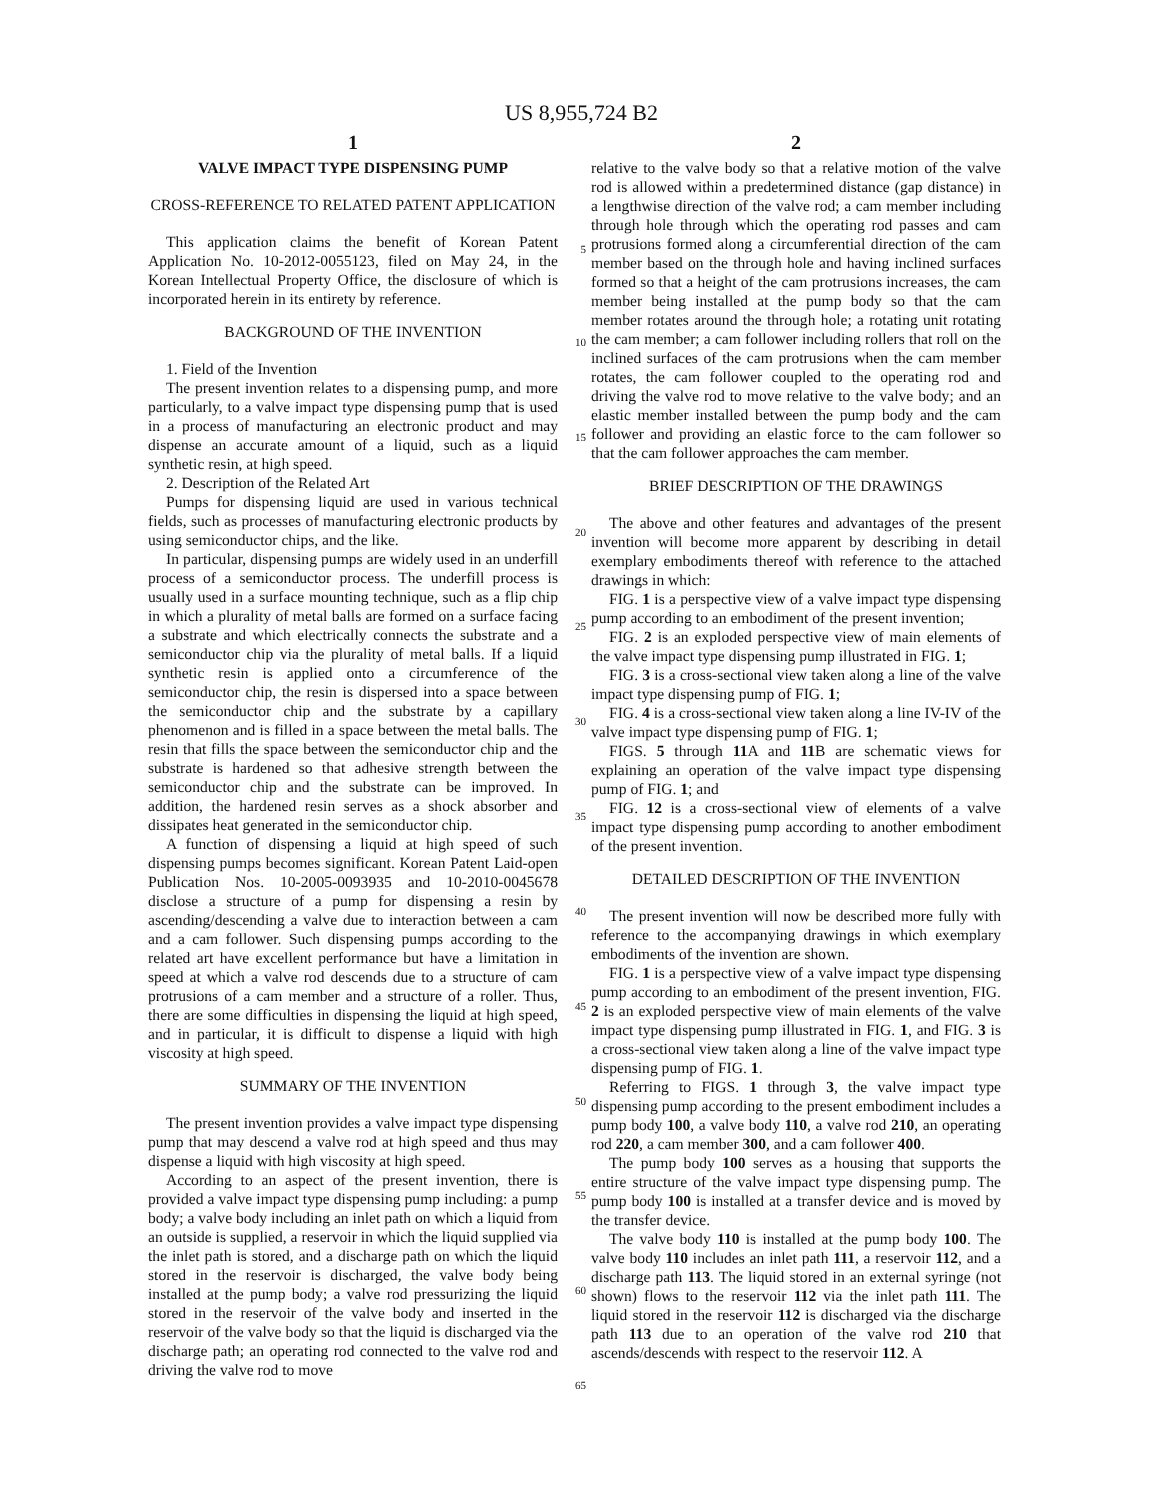US 8,955,724 B2
1
VALVE IMPACT TYPE DISPENSING PUMP
CROSS-REFERENCE TO RELATED PATENT APPLICATION
This application claims the benefit of Korean Patent Application No. 10-2012-0055123, filed on May 24, in the Korean Intellectual Property Office, the disclosure of which is incorporated herein in its entirety by reference.
BACKGROUND OF THE INVENTION
1. Field of the Invention
The present invention relates to a dispensing pump, and more particularly, to a valve impact type dispensing pump that is used in a process of manufacturing an electronic product and may dispense an accurate amount of a liquid, such as a liquid synthetic resin, at high speed.
2. Description of the Related Art
Pumps for dispensing liquid are used in various technical fields, such as processes of manufacturing electronic products by using semiconductor chips, and the like.
In particular, dispensing pumps are widely used in an underfill process of a semiconductor process. The underfill process is usually used in a surface mounting technique, such as a flip chip in which a plurality of metal balls are formed on a surface facing a substrate and which electrically connects the substrate and a semiconductor chip via the plurality of metal balls. If a liquid synthetic resin is applied onto a circumference of the semiconductor chip, the resin is dispersed into a space between the semiconductor chip and the substrate by a capillary phenomenon and is filled in a space between the metal balls. The resin that fills the space between the semiconductor chip and the substrate is hardened so that adhesive strength between the semiconductor chip and the substrate can be improved. In addition, the hardened resin serves as a shock absorber and dissipates heat generated in the semiconductor chip.
A function of dispensing a liquid at high speed of such dispensing pumps becomes significant. Korean Patent Laid-open Publication Nos. 10-2005-0093935 and 10-2010-0045678 disclose a structure of a pump for dispensing a resin by ascending/descending a valve due to interaction between a cam and a cam follower. Such dispensing pumps according to the related art have excellent performance but have a limitation in speed at which a valve rod descends due to a structure of cam protrusions of a cam member and a structure of a roller. Thus, there are some difficulties in dispensing the liquid at high speed, and in particular, it is difficult to dispense a liquid with high viscosity at high speed.
SUMMARY OF THE INVENTION
The present invention provides a valve impact type dispensing pump that may descend a valve rod at high speed and thus may dispense a liquid with high viscosity at high speed.
According to an aspect of the present invention, there is provided a valve impact type dispensing pump including: a pump body; a valve body including an inlet path on which a liquid from an outside is supplied, a reservoir in which the liquid supplied via the inlet path is stored, and a discharge path on which the liquid stored in the reservoir is discharged, the valve body being installed at the pump body; a valve rod pressurizing the liquid stored in the reservoir of the valve body and inserted in the reservoir of the valve body so that the liquid is discharged via the discharge path; an operating rod connected to the valve rod and driving the valve rod to move
5
10
15
20
25
30
35
40
45
50
55
60
65
2
relative to the valve body so that a relative motion of the valve rod is allowed within a predetermined distance (gap distance) in a lengthwise direction of the valve rod; a cam member including through hole through which the operating rod passes and cam protrusions formed along a circumferential direction of the cam member based on the through hole and having inclined surfaces formed so that a height of the cam protrusions increases, the cam member being installed at the pump body so that the cam member rotates around the through hole; a rotating unit rotating the cam member; a cam follower including rollers that roll on the inclined surfaces of the cam protrusions when the cam member rotates, the cam follower coupled to the operating rod and driving the valve rod to move relative to the valve body; and an elastic member installed between the pump body and the cam follower and providing an elastic force to the cam follower so that the cam follower approaches the cam member.
BRIEF DESCRIPTION OF THE DRAWINGS
The above and other features and advantages of the present invention will become more apparent by describing in detail exemplary embodiments thereof with reference to the attached drawings in which:
FIG. 1 is a perspective view of a valve impact type dispensing pump according to an embodiment of the present invention;
FIG. 2 is an exploded perspective view of main elements of the valve impact type dispensing pump illustrated in FIG. 1;
FIG. 3 is a cross-sectional view taken along a line of the valve impact type dispensing pump of FIG. 1;
FIG. 4 is a cross-sectional view taken along a line IV-IV of the valve impact type dispensing pump of FIG. 1;
FIGS. 5 through 11 A and 11 B are schematic views for explaining an operation of the valve impact type dispensing pump of FIG. 1; and
FIG. 12 is a cross-sectional view of elements of a valve impact type dispensing pump according to another embodiment of the present invention.
DETAILED DESCRIPTION OF THE INVENTION
The present invention will now be described more fully with reference to the accompanying drawings in which exemplary embodiments of the invention are shown.
FIG. 1 is a perspective view of a valve impact type dispensing pump according to an embodiment of the present invention, FIG. 2 is an exploded perspective view of main elements of the valve impact type dispensing pump illustrated in FIG. 1, and FIG. 3 is a cross-sectional view taken along a line of the valve impact type dispensing pump of FIG. 1.
Referring to FIGS. 1 through 3, the valve impact type dispensing pump according to the present embodiment includes a pump body 100, a valve body 110, a valve rod 210, an operating rod 220, a cam member 300, and a cam follower 400.
The pump body 100 serves as a housing that supports the entire structure of the valve impact type dispensing pump. The pump body 100 is installed at a transfer device and is moved by the transfer device.
The valve body 110 is installed at the pump body 100. The valve body 110 includes an inlet path 111, a reservoir 112, and a discharge path 113. The liquid stored in an external syringe (not shown) flows to the reservoir 112 via the inlet path 111. The liquid stored in the reservoir 112 is discharged via the discharge path 113 due to an operation of the valve rod 210 that ascends/descends with respect to the reservoir 112. A